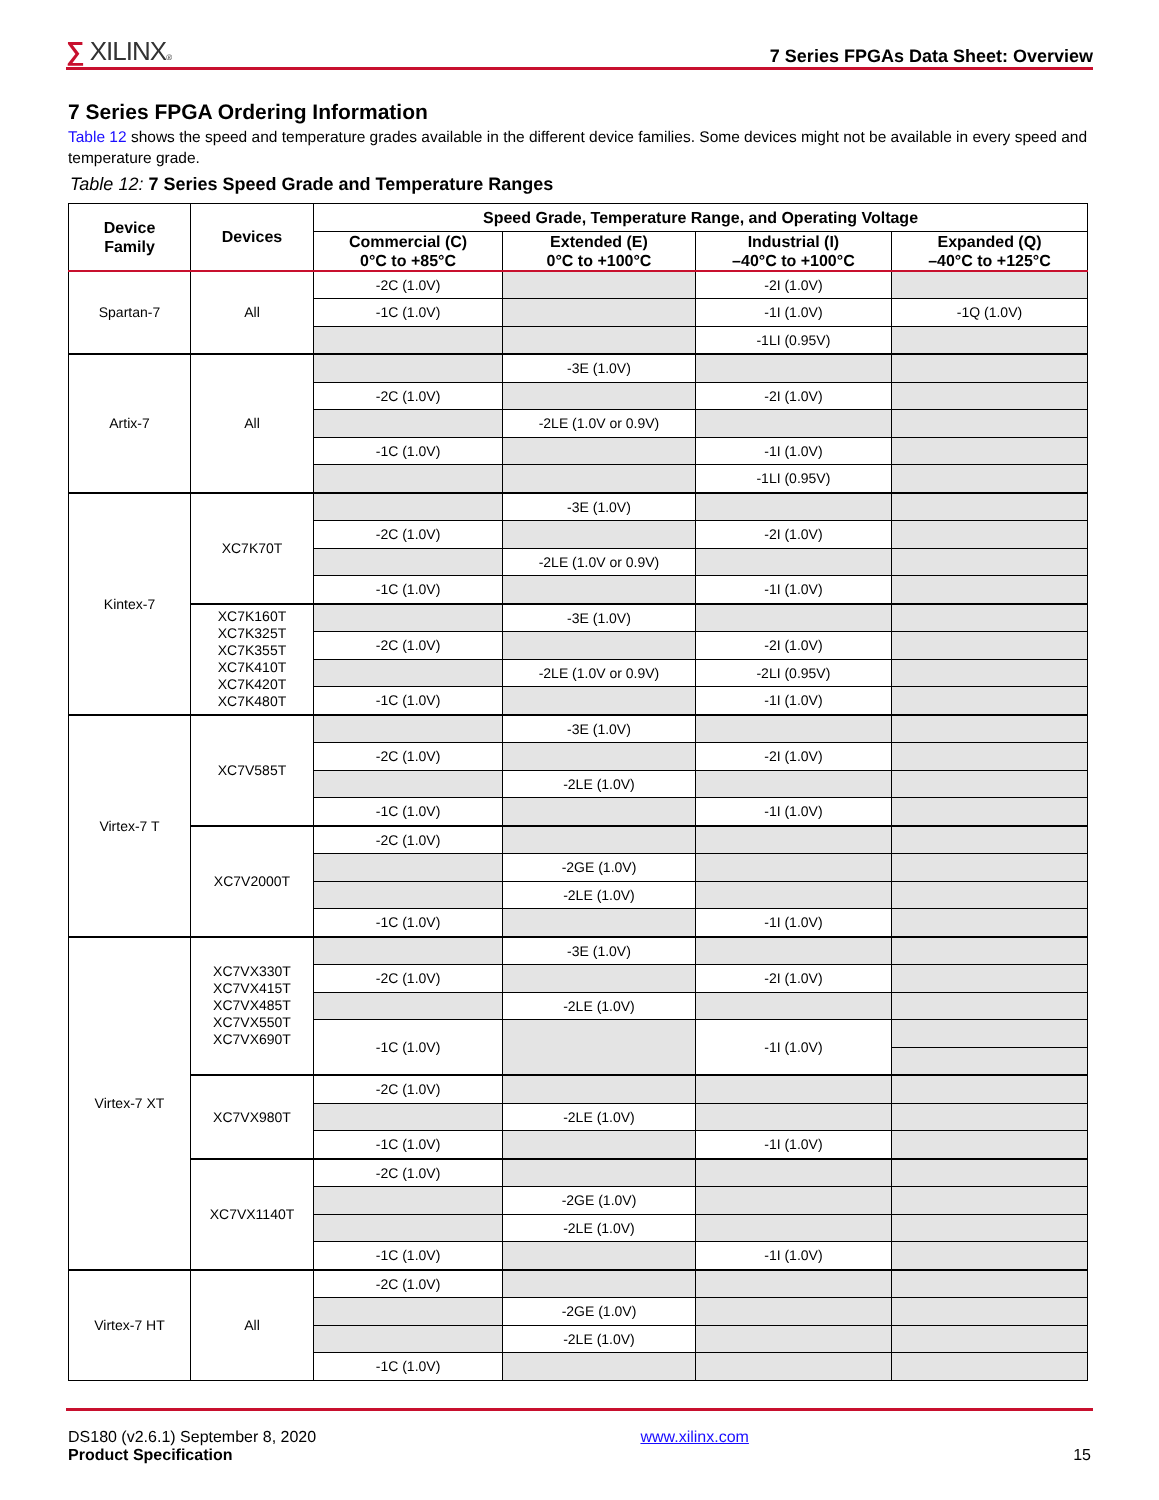∑ XILINX®
7 Series FPGAs Data Sheet: Overview
7 Series FPGA Ordering Information
Table 12 shows the speed and temperature grades available in the different device families. Some devices might not be available in every speed and temperature grade.
Table 12: 7 Series Speed Grade and Temperature Ranges
| Device Family | Devices | Speed Grade, Temperature Range, and Operating Voltage | | | |
| --- | --- | --- | --- | --- | --- |
| | | Commercial (C) 0°C to +85°C | Extended (E) 0°C to +100°C | Industrial (I) –40°C to +100°C | Expanded (Q) –40°C to +125°C |
| Spartan-7 | All | -2C (1.0V) | | -2I (1.0V) | |
| | | -1C (1.0V) | | -1I (1.0V) | -1Q (1.0V) |
| | | | | -1LI (0.95V) | |
| Artix-7 | All | | -3E (1.0V) | | |
| | | -2C (1.0V) | | -2I (1.0V) | |
| | | | -2LE (1.0V or 0.9V) | | |
| | | -1C (1.0V) | | -1I (1.0V) | |
| | | | | -1LI (0.95V) | |
| Kintex-7 | XC7K70T | | -3E (1.0V) | | |
| | | -2C (1.0V) | | -2I (1.0V) | |
| | | | -2LE (1.0V or 0.9V) | | |
| | | -1C (1.0V) | | -1I (1.0V) | |
| | XC7K160T XC7K325T XC7K355T XC7K410T XC7K420T XC7K480T | | -3E (1.0V) | | |
| | | -2C (1.0V) | | -2I (1.0V) | |
| | | | -2LE (1.0V or 0.9V) | -2LI (0.95V) | |
| | | -1C (1.0V) | | -1I (1.0V) | |
| Virtex-7 T | XC7V585T | | -3E (1.0V) | | |
| | | -2C (1.0V) | | -2I (1.0V) | |
| | | | -2LE (1.0V) | | |
| | | -1C (1.0V) | | -1I (1.0V) | |
| | XC7V2000T | -2C (1.0V) | | | |
| | | | -2GE (1.0V) | | |
| | | | -2LE (1.0V) | | |
| | | -1C (1.0V) | | -1I (1.0V) | |
| Virtex-7 XT | XC7VX330T XC7VX415T XC7VX485T XC7VX550T XC7VX690T | | -3E (1.0V) | | |
| | | -2C (1.0V) | | -2I (1.0V) | |
| | | | -2LE (1.0V) | | |
| | | -1C (1.0V) | | -1I (1.0V) | |
| | XC7VX980T | -2C (1.0V) | | | |
| | | | -2LE (1.0V) | | |
| | | -1C (1.0V) | | -1I (1.0V) | |
| | XC7VX1140T | -2C (1.0V) | | | |
| | | | -2GE (1.0V) | | |
| | | | -2LE (1.0V) | | |
| | | -1C (1.0V) | | -1I (1.0V) | |
| Virtex-7 HT | All | -2C (1.0V) | | | |
| | | | -2GE (1.0V) | | |
| | | | -2LE (1.0V) | | |
| | | -1C (1.0V) | | | |
DS180 (v2.6.1) September 8, 2020
Product Specification
www.xilinx.com
15